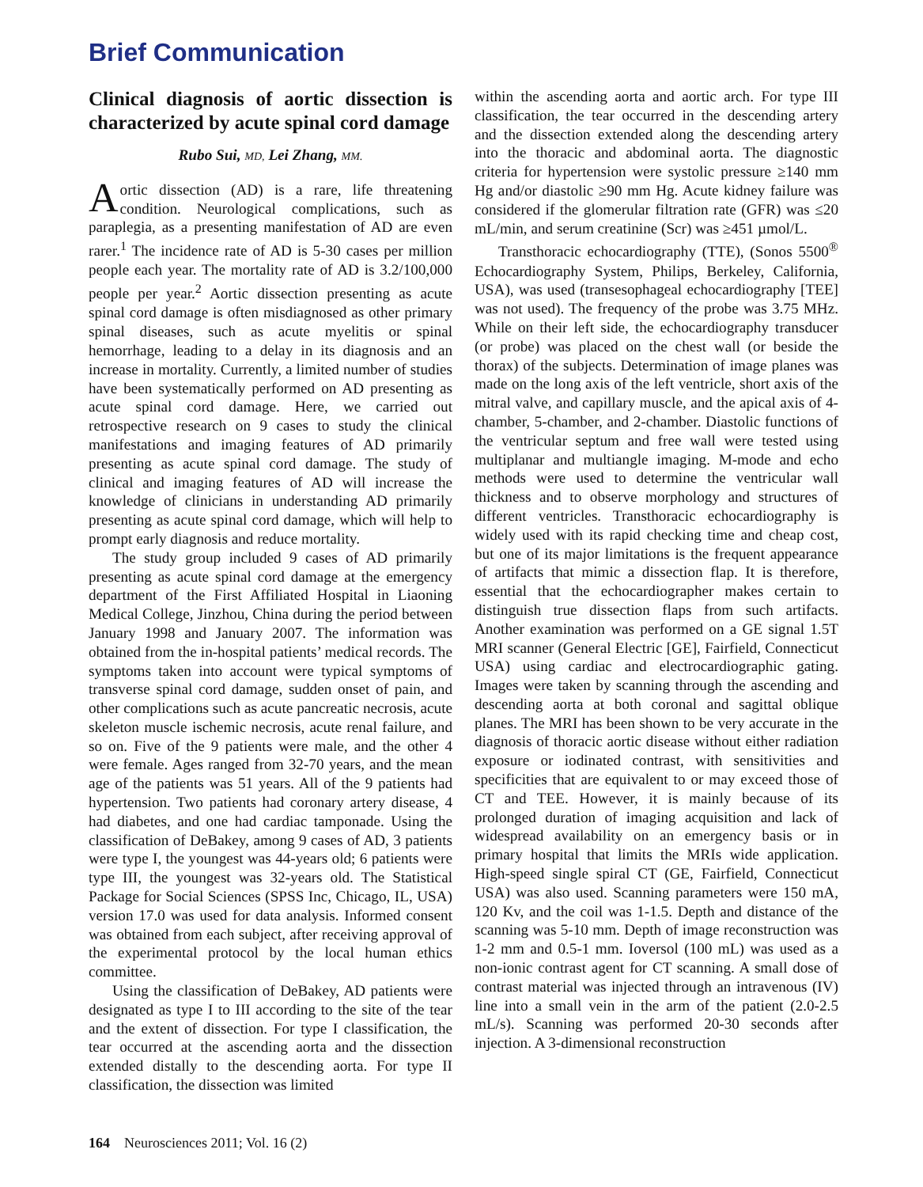Brief Communication
Clinical diagnosis of aortic dissection is characterized by acute spinal cord damage
Rubo Sui, MD, Lei Zhang, MM.
Aortic dissection (AD) is a rare, life threatening condition. Neurological complications, such as paraplegia, as a presenting manifestation of AD are even rarer.<sup>1</sup> The incidence rate of AD is 5-30 cases per million people each year. The mortality rate of AD is 3.2/100,000 people per year.<sup>2</sup> Aortic dissection presenting as acute spinal cord damage is often misdiagnosed as other primary spinal diseases, such as acute myelitis or spinal hemorrhage, leading to a delay in its diagnosis and an increase in mortality. Currently, a limited number of studies have been systematically performed on AD presenting as acute spinal cord damage. Here, we carried out retrospective research on 9 cases to study the clinical manifestations and imaging features of AD primarily presenting as acute spinal cord damage. The study of clinical and imaging features of AD will increase the knowledge of clinicians in understanding AD primarily presenting as acute spinal cord damage, which will help to prompt early diagnosis and reduce mortality.
The study group included 9 cases of AD primarily presenting as acute spinal cord damage at the emergency department of the First Affiliated Hospital in Liaoning Medical College, Jinzhou, China during the period between January 1998 and January 2007. The information was obtained from the in-hospital patients’ medical records. The symptoms taken into account were typical symptoms of transverse spinal cord damage, sudden onset of pain, and other complications such as acute pancreatic necrosis, acute skeleton muscle ischemic necrosis, acute renal failure, and so on. Five of the 9 patients were male, and the other 4 were female. Ages ranged from 32-70 years, and the mean age of the patients was 51 years. All of the 9 patients had hypertension. Two patients had coronary artery disease, 4 had diabetes, and one had cardiac tamponade. Using the classification of DeBakey, among 9 cases of AD, 3 patients were type I, the youngest was 44-years old; 6 patients were type III, the youngest was 32-years old. The Statistical Package for Social Sciences (SPSS Inc, Chicago, IL, USA) version 17.0 was used for data analysis. Informed consent was obtained from each subject, after receiving approval of the experimental protocol by the local human ethics committee.
Using the classification of DeBakey, AD patients were designated as type I to III according to the site of the tear and the extent of dissection. For type I classification, the tear occurred at the ascending aorta and the dissection extended distally to the descending aorta. For type II classification, the dissection was limited
within the ascending aorta and aortic arch. For type III classification, the tear occurred in the descending artery and the dissection extended along the descending artery into the thoracic and abdominal aorta. The diagnostic criteria for hypertension were systolic pressure ≥140 mm Hg and/or diastolic ≥90 mm Hg. Acute kidney failure was considered if the glomerular filtration rate (GFR) was ≤20 mL/min, and serum creatinine (Scr) was ≥451 µmol/L.
Transthoracic echocardiography (TTE), (Sonos 5500<sup>®</sup> Echocardiography System, Philips, Berkeley, California, USA), was used (transesophageal echocardiography [TEE] was not used). The frequency of the probe was 3.75 MHz. While on their left side, the echocardiography transducer (or probe) was placed on the chest wall (or beside the thorax) of the subjects. Determination of image planes was made on the long axis of the left ventricle, short axis of the mitral valve, and capillary muscle, and the apical axis of 4-chamber, 5-chamber, and 2-chamber. Diastolic functions of the ventricular septum and free wall were tested using multiplanar and multiangle imaging. M-mode and echo methods were used to determine the ventricular wall thickness and to observe morphology and structures of different ventricles. Transthoracic echocardiography is widely used with its rapid checking time and cheap cost, but one of its major limitations is the frequent appearance of artifacts that mimic a dissection flap. It is therefore, essential that the echocardiographer makes certain to distinguish true dissection flaps from such artifacts. Another examination was performed on a GE signal 1.5T MRI scanner (General Electric [GE], Fairfield, Connecticut USA) using cardiac and electrocardiographic gating. Images were taken by scanning through the ascending and descending aorta at both coronal and sagittal oblique planes. The MRI has been shown to be very accurate in the diagnosis of thoracic aortic disease without either radiation exposure or iodinated contrast, with sensitivities and specificities that are equivalent to or may exceed those of CT and TEE. However, it is mainly because of its prolonged duration of imaging acquisition and lack of widespread availability on an emergency basis or in primary hospital that limits the MRIs wide application. High-speed single spiral CT (GE, Fairfield, Connecticut USA) was also used. Scanning parameters were 150 mA, 120 Kv, and the coil was 1-1.5. Depth and distance of the scanning was 5-10 mm. Depth of image reconstruction was 1-2 mm and 0.5-1 mm. Ioversol (100 mL) was used as a non-ionic contrast agent for CT scanning. A small dose of contrast material was injected through an intravenous (IV) line into a small vein in the arm of the patient (2.0-2.5 mL/s). Scanning was performed 20-30 seconds after injection. A 3-dimensional reconstruction
164 Neurosciences 2011; Vol. 16 (2)